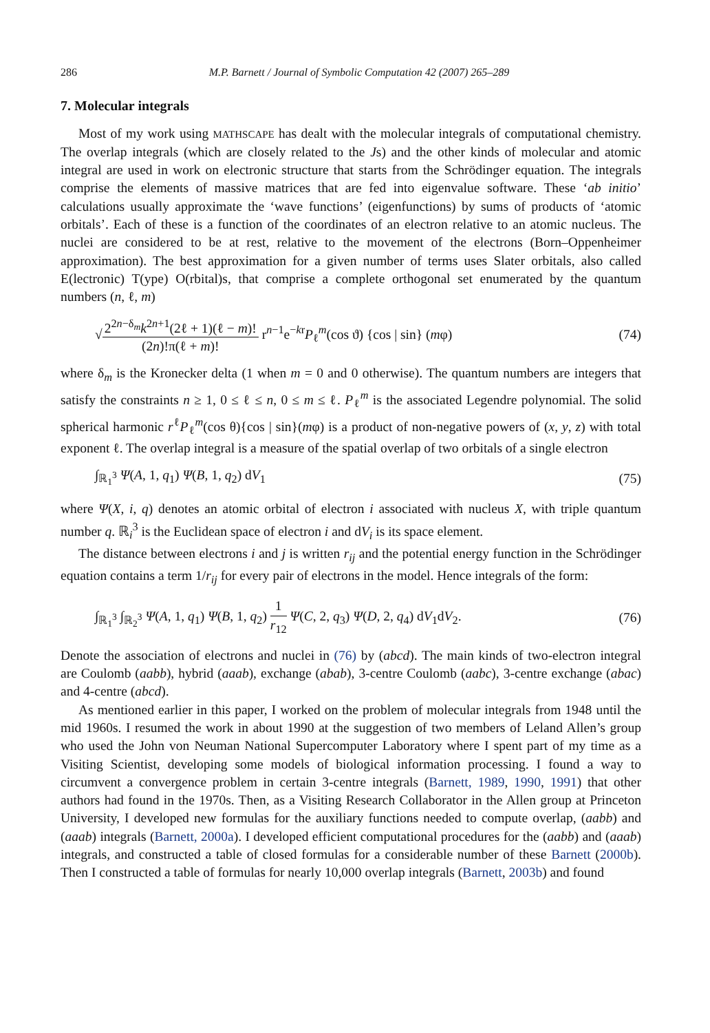286 M.P. Barnett / Journal of Symbolic Computation 42 (2007) 265–289
7. Molecular integrals
Most of my work using MATHSCAPE has dealt with the molecular integrals of computational chemistry. The overlap integrals (which are closely related to the Js) and the other kinds of molecular and atomic integral are used in work on electronic structure that starts from the Schrödinger equation. The integrals comprise the elements of massive matrices that are fed into eigenvalue software. These ‘ab initio’ calculations usually approximate the ‘wave functions’ (eigenfunctions) by sums of products of ‘atomic orbitals’. Each of these is a function of the coordinates of an electron relative to an atomic nucleus. The nuclei are considered to be at rest, relative to the movement of the electrons (Born–Oppenheimer approximation). The best approximation for a given number of terms uses Slater orbitals, also called E(lectronic) T(ype) O(rbital)s, that comprise a complete orthogonal set enumerated by the quantum numbers (n, ℓ, m)
√2<sup>2n−δ<sub>m</sub></sup>k<sup>2n+1</sup>(2ℓ + 1)(ℓ − m)! (2n)!π(ℓ + m)! r<sup>n−1</sup>e<sup>−kr</sup>P<sub>ℓ</sub><sup>m</sup>(cos ϑ) {cos | sin} (mφ)
(74)
where δ<sub>m</sub> is the Kronecker delta (1 when m = 0 and 0 otherwise). The quantum numbers are integers that satisfy the constraints n ≥ 1, 0 ≤ ℓ ≤ n, 0 ≤ m ≤ ℓ. P<sub>ℓ</sub><sup>m</sup> is the associated Legendre polynomial. The solid spherical harmonic r<sup>ℓ</sup>P<sub>ℓ</sub><sup>m</sup>(cos θ){cos | sin}(mφ) is a product of non-negative powers of (x, y, z) with total exponent ℓ. The overlap integral is a measure of the spatial overlap of two orbitals of a single electron
∫<sub>ℝ<sub>1</sub><sup>3</sup></sub> Ψ(A, 1, q<sub>1</sub>) Ψ(B, 1, q<sub>2</sub>) dV<sub>1</sub>
(75)
where Ψ(X, i, q) denotes an atomic orbital of electron i associated with nucleus X, with triple quantum number q. ℝ<sub>i</sub><sup>3</sup> is the Euclidean space of electron i and dV<sub>i</sub> is its space element.
The distance between electrons i and j is written r<sub>ij</sub> and the potential energy function in the Schrödinger equation contains a term 1/r<sub>ij</sub> for every pair of electrons in the model. Hence integrals of the form:
∫<sub>ℝ<sub>1</sub><sup>3</sup></sub> ∫<sub>ℝ<sub>2</sub><sup>3</sup></sub> Ψ(A, 1, q<sub>1</sub>) Ψ(B, 1, q<sub>2</sub>) 1 r<sub>12</sub> Ψ(C, 2, q<sub>3</sub>) Ψ(D, 2, q<sub>4</sub>) dV<sub>1</sub>dV<sub>2</sub>.
(76)
Denote the association of electrons and nuclei in (76) by (abcd). The main kinds of two-electron integral are Coulomb (aabb), hybrid (aaab), exchange (abab), 3-centre Coulomb (aabc), 3-centre exchange (abac) and 4-centre (abcd).
As mentioned earlier in this paper, I worked on the problem of molecular integrals from 1948 until the mid 1960s. I resumed the work in about 1990 at the suggestion of two members of Leland Allen’s group who used the John von Neuman National Supercomputer Laboratory where I spent part of my time as a Visiting Scientist, developing some models of biological information processing. I found a way to circumvent a convergence problem in certain 3-centre integrals (Barnett, 1989, 1990, 1991) that other authors had found in the 1970s. Then, as a Visiting Research Collaborator in the Allen group at Princeton University, I developed new formulas for the auxiliary functions needed to compute overlap, (aabb) and (aaab) integrals (Barnett, 2000a). I developed efficient computational procedures for the (aabb) and (aaab) integrals, and constructed a table of closed formulas for a considerable number of these Barnett (2000b). Then I constructed a table of formulas for nearly 10,000 overlap integrals (Barnett, 2003b) and found